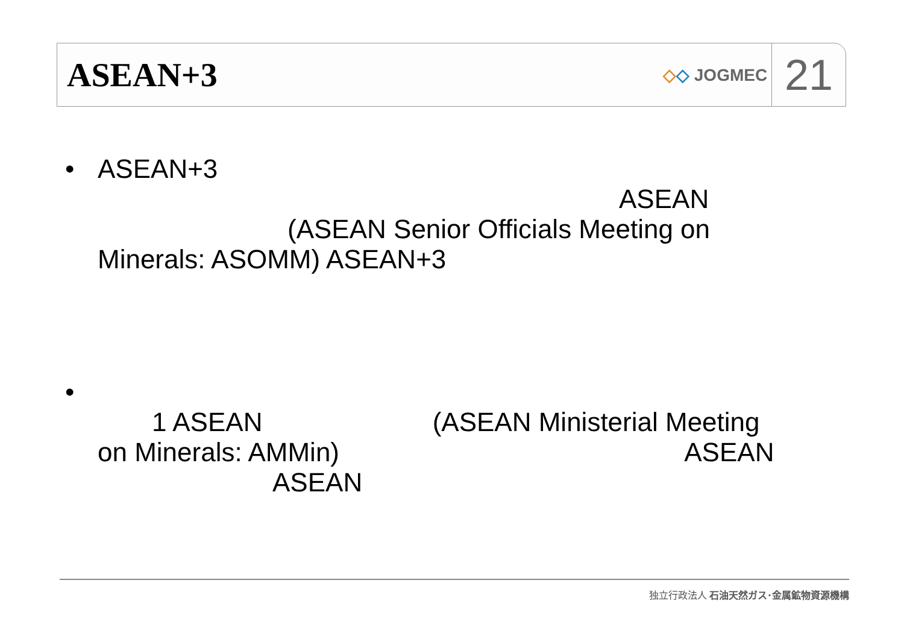ASEAN+3
◇◇ JOGMEC
21
• ASEAN+3
ASEAN
(ASEAN Senior Officials Meeting on
Minerals: ASOMM) ASEAN+3
•
1 ASEAN (ASEAN Ministerial Meeting
on Minerals: AMMin) ASEAN
ASEAN
独立行政法人 石油天然ガス･金属鉱物資源機構